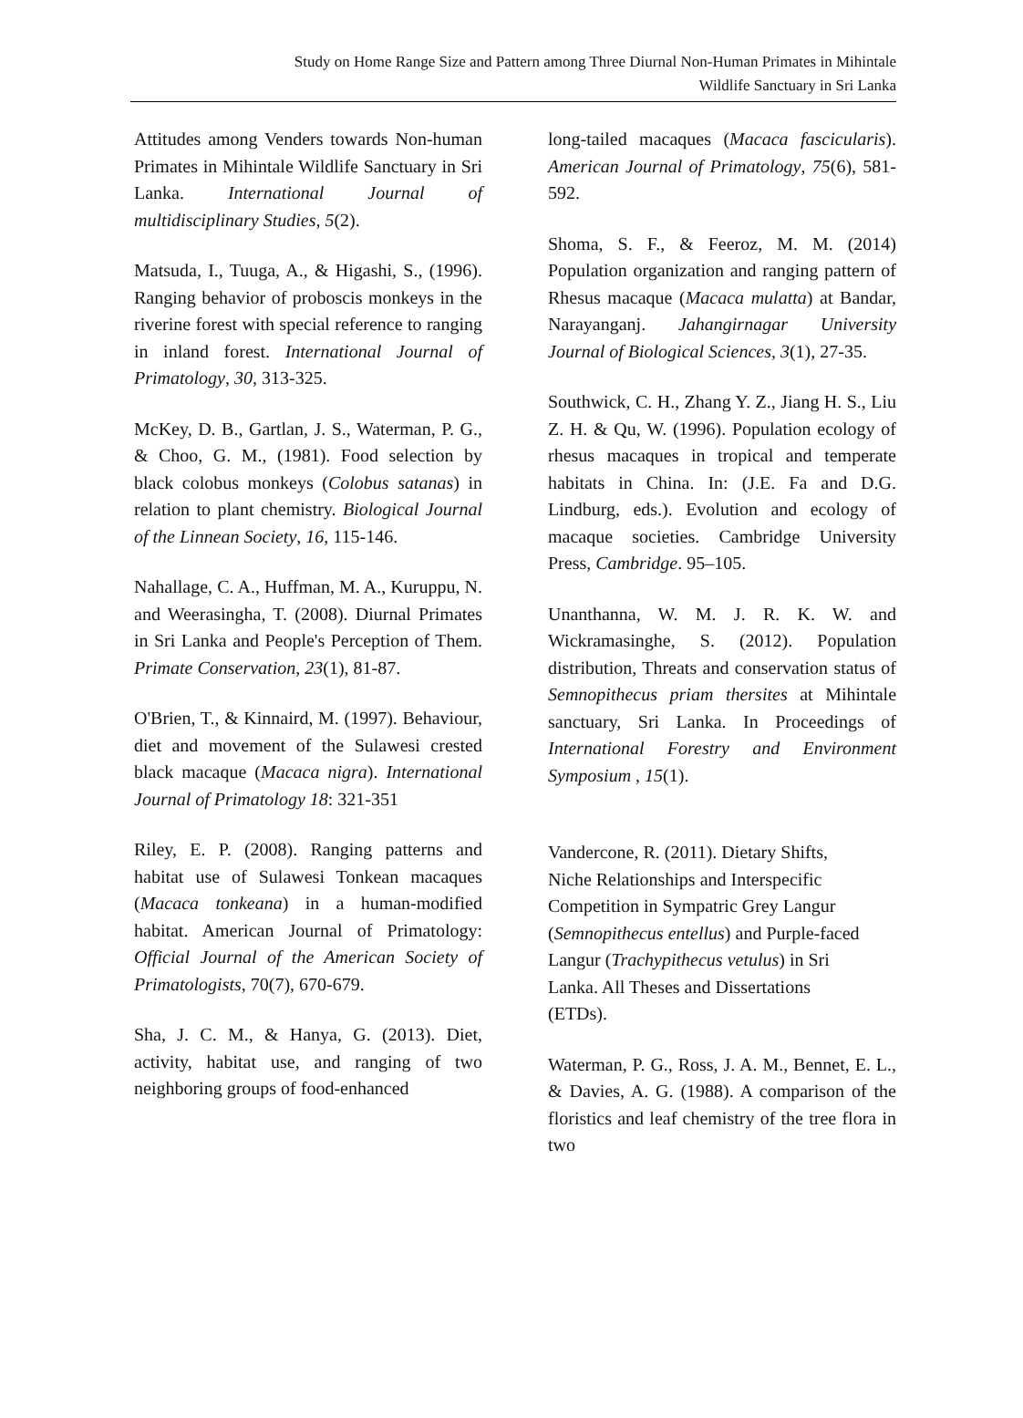Study on Home Range Size and Pattern among Three Diurnal Non-Human Primates in Mihintale
Wildlife Sanctuary in Sri Lanka
Attitudes among Venders towards Non-human Primates in Mihintale Wildlife Sanctuary in Sri Lanka. International Journal of multidisciplinary Studies, 5(2).
Matsuda, I., Tuuga, A., & Higashi, S., (1996). Ranging behavior of proboscis monkeys in the riverine forest with special reference to ranging in inland forest. International Journal of Primatology, 30, 313-325.
McKey, D. B., Gartlan, J. S., Waterman, P. G., & Choo, G. M., (1981). Food selection by black colobus monkeys (Colobus satanas) in relation to plant chemistry. Biological Journal of the Linnean Society, 16, 115-146.
Nahallage, C. A., Huffman, M. A., Kuruppu, N. and Weerasingha, T. (2008). Diurnal Primates in Sri Lanka and People's Perception of Them. Primate Conservation, 23(1), 81-87.
O'Brien, T., & Kinnaird, M. (1997). Behaviour, diet and movement of the Sulawesi crested black macaque (Macaca nigra). International Journal of Primatology 18: 321-351
Riley, E. P. (2008). Ranging patterns and habitat use of Sulawesi Tonkean macaques (Macaca tonkeana) in a human-modified habitat. American Journal of Primatology: Official Journal of the American Society of Primatologists, 70(7), 670-679.
Sha, J. C. M., & Hanya, G. (2013). Diet, activity, habitat use, and ranging of two neighboring groups of food-enhanced
long-tailed macaques (Macaca fascicularis). American Journal of Primatology, 75(6), 581-592.
Shoma, S. F., & Feeroz, M. M. (2014) Population organization and ranging pattern of Rhesus macaque (Macaca mulatta) at Bandar, Narayanganj. Jahangirnagar University Journal of Biological Sciences, 3(1), 27-35.
Southwick, C. H., Zhang Y. Z., Jiang H. S., Liu Z. H. & Qu, W. (1996). Population ecology of rhesus macaques in tropical and temperate habitats in China. In: (J.E. Fa and D.G. Lindburg, eds.). Evolution and ecology of macaque societies. Cambridge University Press, Cambridge. 95–105.
Unanthanna, W. M. J. R. K. W. and Wickramasinghe, S. (2012). Population distribution, Threats and conservation status of Semnopithecus priam thersites at Mihintale sanctuary, Sri Lanka. In Proceedings of International Forestry and Environment Symposium , 15(1).
Vandercone, R. (2011). Dietary Shifts,
Niche Relationships and Interspecific
Competition in Sympatric Grey Langur
(Semnopithecus entellus) and Purple-faced
Langur (Trachypithecus vetulus) in Sri
Lanka. All Theses and Dissertations
(ETDs).
Waterman, P. G., Ross, J. A. M., Bennet, E. L., & Davies, A. G. (1988). A comparison of the floristics and leaf chemistry of the tree flora in two